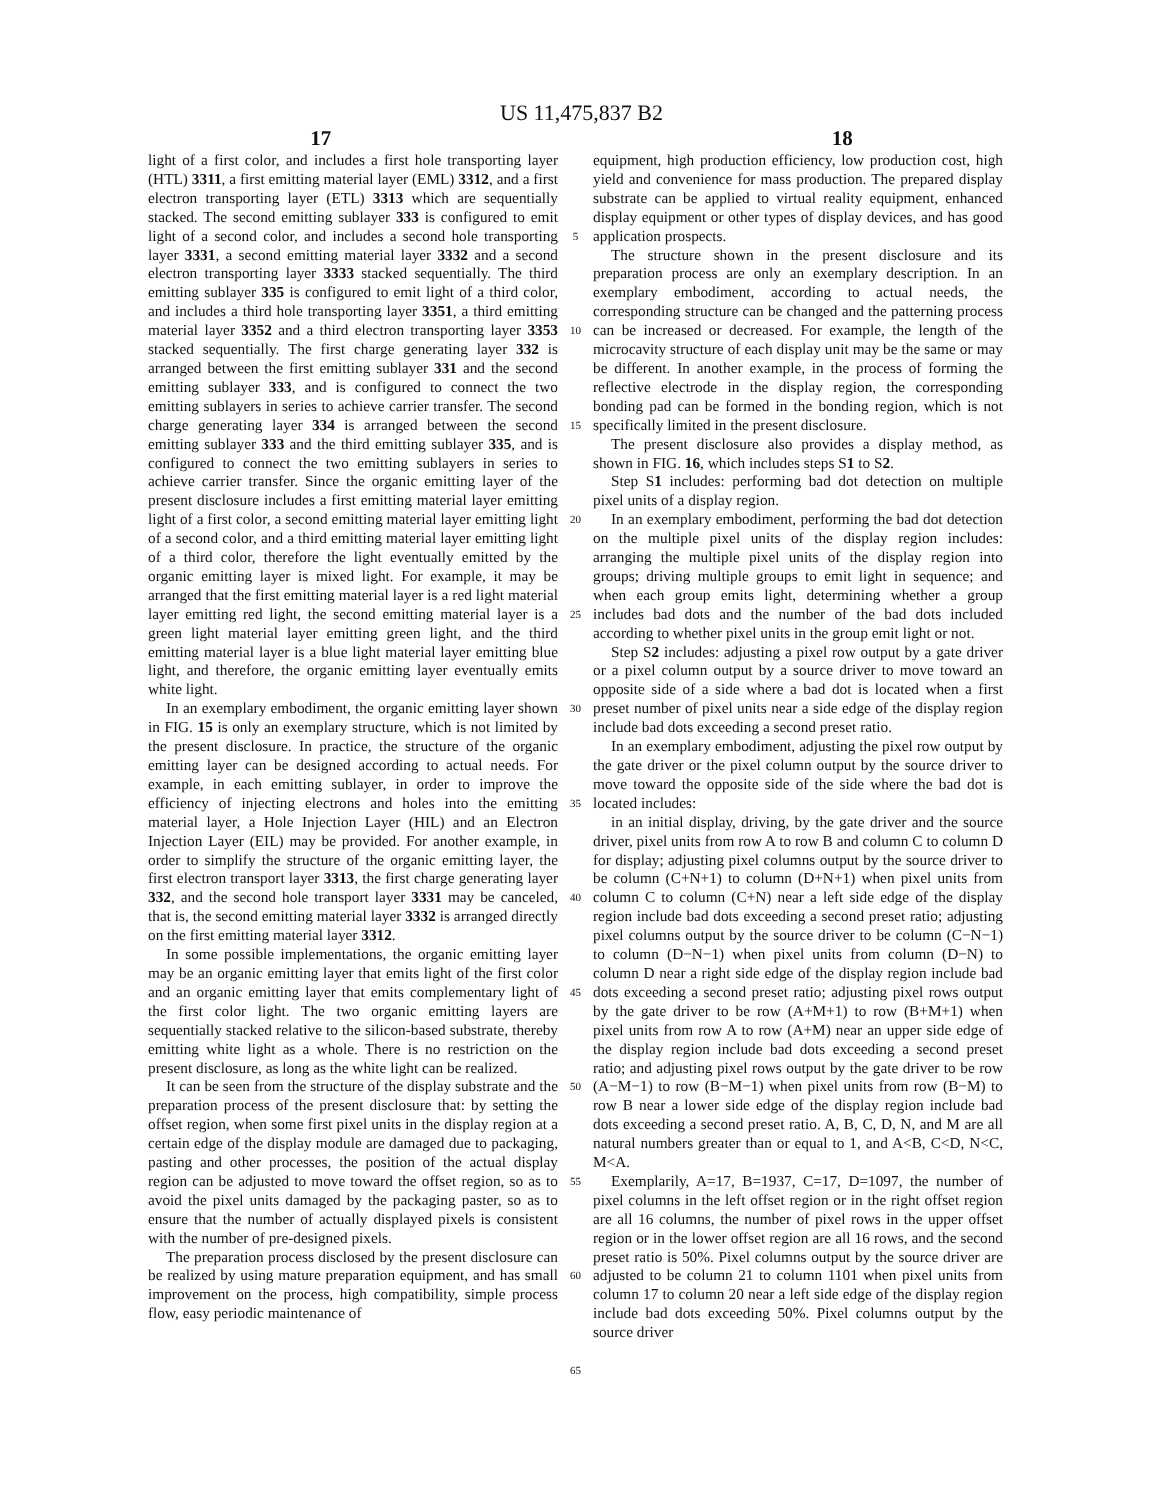US 11,475,837 B2
17 18
light of a first color, and includes a first hole transporting layer (HTL) 3311, a first emitting material layer (EML) 3312, and a first electron transporting layer (ETL) 3313 which are sequentially stacked. The second emitting sublayer 333 is configured to emit light of a second color, and includes a second hole transporting layer 3331, a second emitting material layer 3332 and a second electron transporting layer 3333 stacked sequentially. The third emitting sublayer 335 is configured to emit light of a third color, and includes a third hole transporting layer 3351, a third emitting material layer 3352 and a third electron transporting layer 3353 stacked sequentially. The first charge generating layer 332 is arranged between the first emitting sublayer 331 and the second emitting sublayer 333, and is configured to connect the two emitting sublayers in series to achieve carrier transfer. The second charge generating layer 334 is arranged between the second emitting sublayer 333 and the third emitting sublayer 335, and is configured to connect the two emitting sublayers in series to achieve carrier transfer. Since the organic emitting layer of the present disclosure includes a first emitting material layer emitting light of a first color, a second emitting material layer emitting light of a second color, and a third emitting material layer emitting light of a third color, therefore the light eventually emitted by the organic emitting layer is mixed light. For example, it may be arranged that the first emitting material layer is a red light material layer emitting red light, the second emitting material layer is a green light material layer emitting green light, and the third emitting material layer is a blue light material layer emitting blue light, and therefore, the organic emitting layer eventually emits white light.
In an exemplary embodiment, the organic emitting layer shown in FIG. 15 is only an exemplary structure, which is not limited by the present disclosure. In practice, the structure of the organic emitting layer can be designed according to actual needs. For example, in each emitting sublayer, in order to improve the efficiency of injecting electrons and holes into the emitting material layer, a Hole Injection Layer (HIL) and an Electron Injection Layer (EIL) may be provided. For another example, in order to simplify the structure of the organic emitting layer, the first electron transport layer 3313, the first charge generating layer 332, and the second hole transport layer 3331 may be canceled, that is, the second emitting material layer 3332 is arranged directly on the first emitting material layer 3312.
In some possible implementations, the organic emitting layer may be an organic emitting layer that emits light of the first color and an organic emitting layer that emits complementary light of the first color light. The two organic emitting layers are sequentially stacked relative to the silicon-based substrate, thereby emitting white light as a whole. There is no restriction on the present disclosure, as long as the white light can be realized.
It can be seen from the structure of the display substrate and the preparation process of the present disclosure that: by setting the offset region, when some first pixel units in the display region at a certain edge of the display module are damaged due to packaging, pasting and other processes, the position of the actual display region can be adjusted to move toward the offset region, so as to avoid the pixel units damaged by the packaging paster, so as to ensure that the number of actually displayed pixels is consistent with the number of pre-designed pixels.
The preparation process disclosed by the present disclosure can be realized by using mature preparation equipment, and has small improvement on the process, high compatibility, simple process flow, easy periodic maintenance of
5
10
15
20
25
30
35
40
45
50
55
60
65
equipment, high production efficiency, low production cost, high yield and convenience for mass production. The prepared display substrate can be applied to virtual reality equipment, enhanced display equipment or other types of display devices, and has good application prospects.
The structure shown in the present disclosure and its preparation process are only an exemplary description. In an exemplary embodiment, according to actual needs, the corresponding structure can be changed and the patterning process can be increased or decreased. For example, the length of the microcavity structure of each display unit may be the same or may be different. In another example, in the process of forming the reflective electrode in the display region, the corresponding bonding pad can be formed in the bonding region, which is not specifically limited in the present disclosure.
The present disclosure also provides a display method, as shown in FIG. 16, which includes steps S1 to S2.
Step S1 includes: performing bad dot detection on multiple pixel units of a display region.
In an exemplary embodiment, performing the bad dot detection on the multiple pixel units of the display region includes: arranging the multiple pixel units of the display region into groups; driving multiple groups to emit light in sequence; and when each group emits light, determining whether a group includes bad dots and the number of the bad dots included according to whether pixel units in the group emit light or not.
Step S2 includes: adjusting a pixel row output by a gate driver or a pixel column output by a source driver to move toward an opposite side of a side where a bad dot is located when a first preset number of pixel units near a side edge of the display region include bad dots exceeding a second preset ratio.
In an exemplary embodiment, adjusting the pixel row output by the gate driver or the pixel column output by the source driver to move toward the opposite side of the side where the bad dot is located includes:
in an initial display, driving, by the gate driver and the source driver, pixel units from row A to row B and column C to column D for display; adjusting pixel columns output by the source driver to be column (C+N+1) to column (D+N+1) when pixel units from column C to column (C+N) near a left side edge of the display region include bad dots exceeding a second preset ratio; adjusting pixel columns output by the source driver to be column (C−N−1) to column (D−N−1) when pixel units from column (D−N) to column D near a right side edge of the display region include bad dots exceeding a second preset ratio; adjusting pixel rows output by the gate driver to be row (A+M+1) to row (B+M+1) when pixel units from row A to row (A+M) near an upper side edge of the display region include bad dots exceeding a second preset ratio; and adjusting pixel rows output by the gate driver to be row (A−M−1) to row (B−M−1) when pixel units from row (B−M) to row B near a lower side edge of the display region include bad dots exceeding a second preset ratio. A, B, C, D, N, and M are all natural numbers greater than or equal to 1, and A<B, C<D, N<C, M<A.
Exemplarily, A=17, B=1937, C=17, D=1097, the number of pixel columns in the left offset region or in the right offset region are all 16 columns, the number of pixel rows in the upper offset region or in the lower offset region are all 16 rows, and the second preset ratio is 50%. Pixel columns output by the source driver are adjusted to be column 21 to column 1101 when pixel units from column 17 to column 20 near a left side edge of the display region include bad dots exceeding 50%. Pixel columns output by the source driver